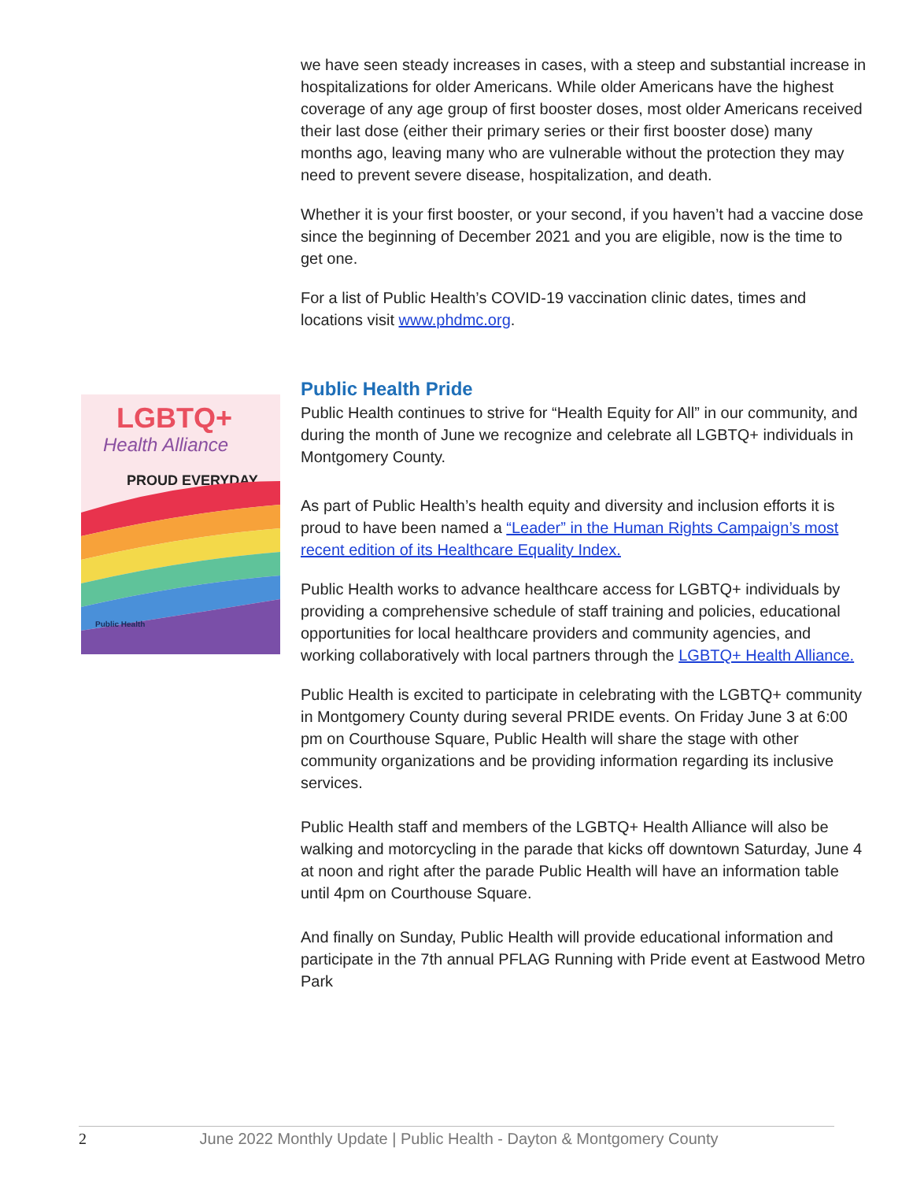LGBTQ+
Health Alliance
PROUD EVERYDAY
Public Health
we have seen steady increases in cases, with a steep and substantial increase in hospitalizations for older Americans. While older Americans have the highest coverage of any age group of first booster doses, most older Americans received their last dose (either their primary series or their first booster dose) many months ago, leaving many who are vulnerable without the protection they may need to prevent severe disease, hospitalization, and death.
Whether it is your first booster, or your second, if you haven’t had a vaccine dose since the beginning of December 2021 and you are eligible, now is the time to get one.
For a list of Public Health’s COVID-19 vaccination clinic dates, times and locations visit www.phdmc.org.
Public Health Pride
Public Health continues to strive for “Health Equity for All” in our community, and during the month of June we recognize and celebrate all LGBTQ+ individuals in Montgomery County.
As part of Public Health’s health equity and diversity and inclusion efforts it is proud to have been named a “Leader” in the Human Rights Campaign’s most recent edition of its Healthcare Equality Index.
Public Health works to advance healthcare access for LGBTQ+ individuals by providing a comprehensive schedule of staff training and policies, educational opportunities for local healthcare providers and community agencies, and working collaboratively with local partners through the LGBTQ+ Health Alliance.
Public Health is excited to participate in celebrating with the LGBTQ+ community in Montgomery County during several PRIDE events. On Friday June 3 at 6:00 pm on Courthouse Square, Public Health will share the stage with other community organizations and be providing information regarding its inclusive services.
Public Health staff and members of the LGBTQ+ Health Alliance will also be walking and motorcycling in the parade that kicks off downtown Saturday, June 4 at noon and right after the parade Public Health will have an information table until 4pm on Courthouse Square.
And finally on Sunday, Public Health will provide educational information and participate in the 7th annual PFLAG Running with Pride event at Eastwood Metro Park
2 June 2022 Monthly Update | Public Health - Dayton & Montgomery County